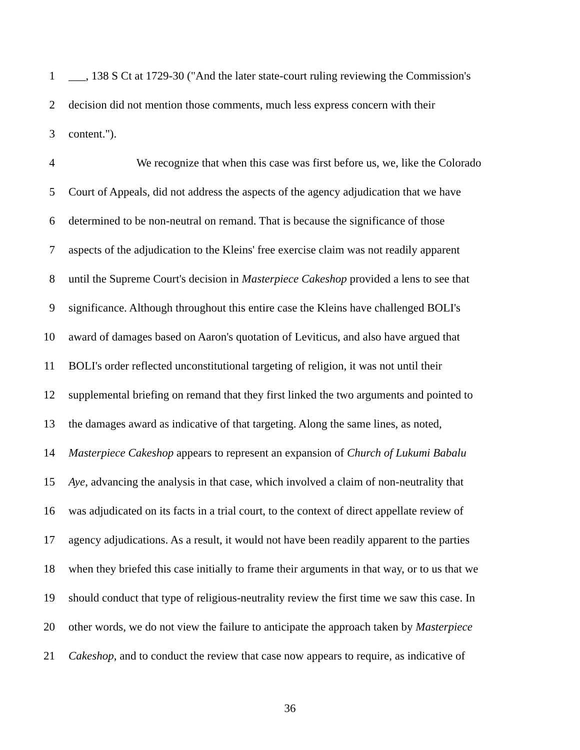1 ___, 138 S Ct at 1729-30 ("And the later state-court ruling reviewing the Commission's
2 decision did not mention those comments, much less express concern with their
3 content.").
4 We recognize that when this case was first before us, we, like the Colorado
5 Court of Appeals, did not address the aspects of the agency adjudication that we have
6 determined to be non-neutral on remand. That is because the significance of those
7 aspects of the adjudication to the Kleins' free exercise claim was not readily apparent
8 until the Supreme Court's decision in Masterpiece Cakeshop provided a lens to see that
9 significance. Although throughout this entire case the Kleins have challenged BOLI's
10 award of damages based on Aaron's quotation of Leviticus, and also have argued that
11 BOLI's order reflected unconstitutional targeting of religion, it was not until their
12 supplemental briefing on remand that they first linked the two arguments and pointed to
13 the damages award as indicative of that targeting. Along the same lines, as noted,
14 Masterpiece Cakeshop appears to represent an expansion of Church of Lukumi Babalu
15 Aye, advancing the analysis in that case, which involved a claim of non-neutrality that
16 was adjudicated on its facts in a trial court, to the context of direct appellate review of
17 agency adjudications. As a result, it would not have been readily apparent to the parties
18 when they briefed this case initially to frame their arguments in that way, or to us that we
19 should conduct that type of religious-neutrality review the first time we saw this case. In
20 other words, we do not view the failure to anticipate the approach taken by Masterpiece
21 Cakeshop, and to conduct the review that case now appears to require, as indicative of
36